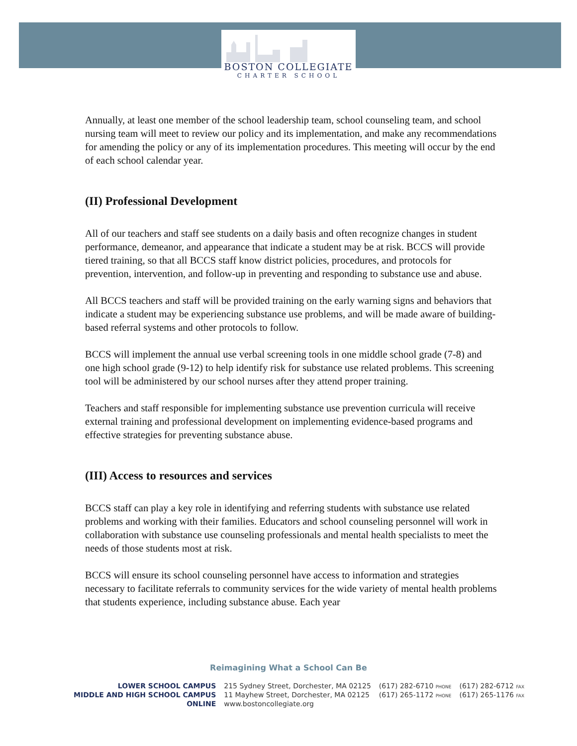BOSTON COLLEGIATE
CHARTER SCHOOL
Annually, at least one member of the school leadership team, school counseling team, and school nursing team will meet to review our policy and its implementation, and make any recommendations for amending the policy or any of its implementation procedures. This meeting will occur by the end of each school calendar year.
(II) Professional Development
All of our teachers and staff see students on a daily basis and often recognize changes in student performance, demeanor, and appearance that indicate a student may be at risk. BCCS will provide tiered training, so that all BCCS staff know district policies, procedures, and protocols for prevention, intervention, and follow-up in preventing and responding to substance use and abuse.
All BCCS teachers and staff will be provided training on the early warning signs and behaviors that indicate a student may be experiencing substance use problems, and will be made aware of building-based referral systems and other protocols to follow.
BCCS will implement the annual use verbal screening tools in one middle school grade (7-8) and one high school grade (9-12) to help identify risk for substance use related problems. This screening tool will be administered by our school nurses after they attend proper training.
Teachers and staff responsible for implementing substance use prevention curricula will receive external training and professional development on implementing evidence-based programs and effective strategies for preventing substance abuse.
(III) Access to resources and services
BCCS staff can play a key role in identifying and referring students with substance use related problems and working with their families. Educators and school counseling personnel will work in collaboration with substance use counseling professionals and mental health specialists to meet the needs of those students most at risk.
BCCS will ensure its school counseling personnel have access to information and strategies necessary to facilitate referrals to community services for the wide variety of mental health problems that students experience, including substance abuse. Each year
Reimagining What a School Can Be
| LOWER SCHOOL CAMPUS | 215 Sydney Street, Dorchester, MA 02125 | (617) 282-6710 PHONE | (617) 282-6712 FAX |
| MIDDLE AND HIGH SCHOOL CAMPUS | 11 Mayhew Street, Dorchester, MA 02125 | (617) 265-1172 PHONE | (617) 265-1176 FAX |
| ONLINE | www.bostoncollegiate.org | | |